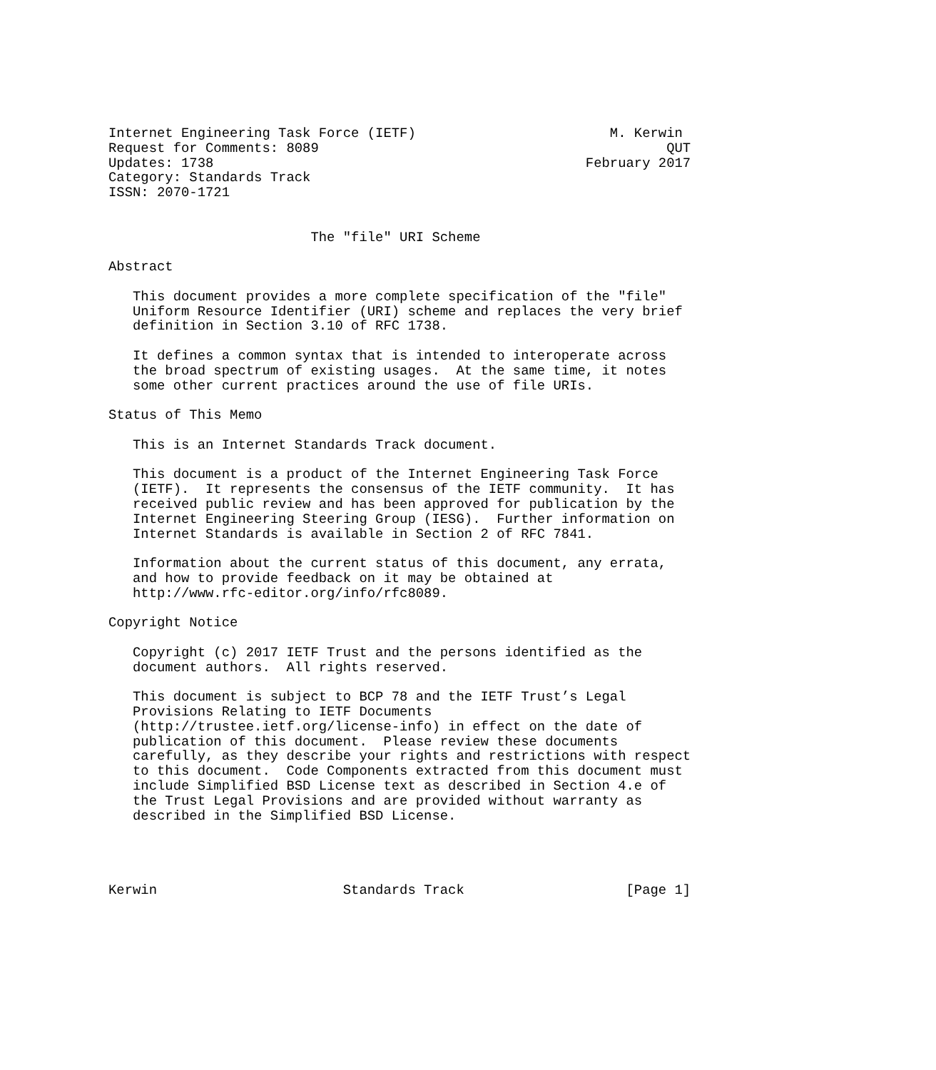Internet Engineering Task Force (IETF)                        M. Kerwin
Request for Comments: 8089                                           QUT
Updates: 1738                                              February 2017
Category: Standards Track
ISSN: 2070-1721


                         The "file" URI Scheme

Abstract

   This document provides a more complete specification of the "file"
   Uniform Resource Identifier (URI) scheme and replaces the very brief
   definition in Section 3.10 of RFC 1738.

   It defines a common syntax that is intended to interoperate across
   the broad spectrum of existing usages.  At the same time, it notes
   some other current practices around the use of file URIs.

Status of This Memo

   This is an Internet Standards Track document.

   This document is a product of the Internet Engineering Task Force
   (IETF).  It represents the consensus of the IETF community.  It has
   received public review and has been approved for publication by the
   Internet Engineering Steering Group (IESG).  Further information on
   Internet Standards is available in Section 2 of RFC 7841.

   Information about the current status of this document, any errata,
   and how to provide feedback on it may be obtained at
   http://www.rfc-editor.org/info/rfc8089.

Copyright Notice

   Copyright (c) 2017 IETF Trust and the persons identified as the
   document authors.  All rights reserved.

   This document is subject to BCP 78 and the IETF Trust’s Legal
   Provisions Relating to IETF Documents
   (http://trustee.ietf.org/license-info) in effect on the date of
   publication of this document.  Please review these documents
   carefully, as they describe your rights and restrictions with respect
   to this document.  Code Components extracted from this document must
   include Simplified BSD License text as described in Section 4.e of
   the Trust Legal Provisions and are provided without warranty as
   described in the Simplified BSD License.




Kerwin                       Standards Track                    [Page 1]